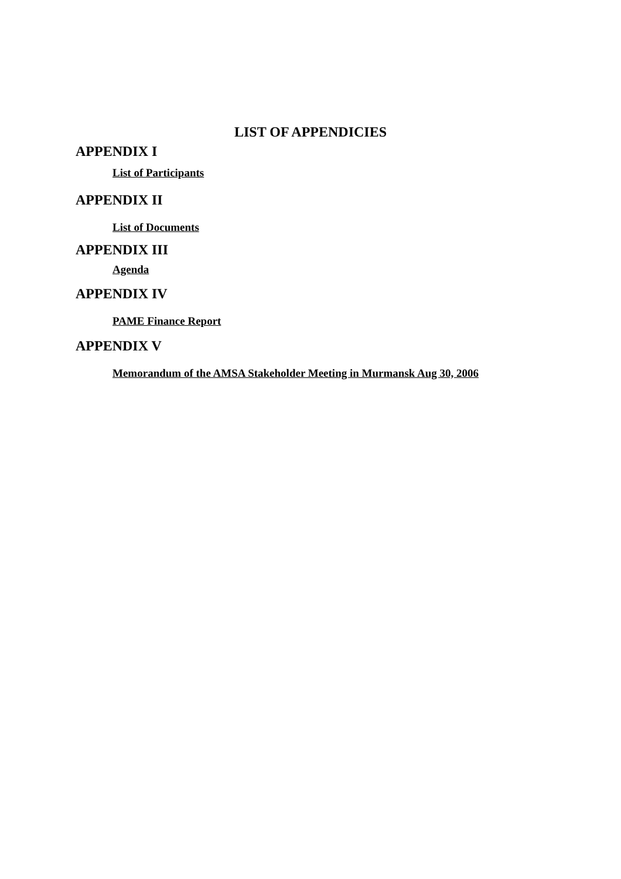LIST OF APPENDICIES
APPENDIX I
List of Participants
APPENDIX II
List of Documents
APPENDIX III
Agenda
APPENDIX IV
PAME Finance Report
APPENDIX V
Memorandum of the AMSA Stakeholder Meeting in Murmansk Aug 30, 2006